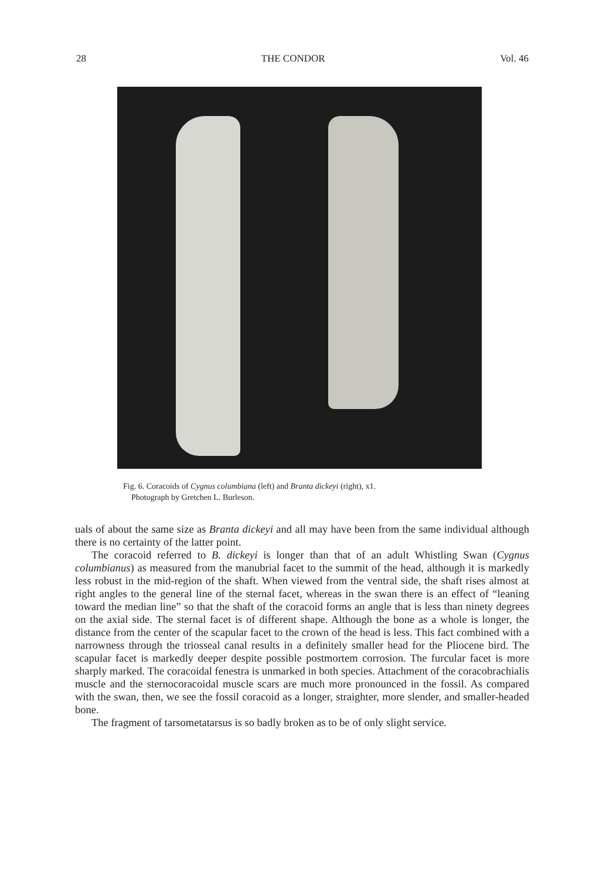28 THE CONDOR Vol. 46
Fig. 6. Coracoids of Cygnus columbiana (left) and Branta dickeyi (right), x1.
Photograph by Gretchen L. Burleson.
uals of about the same size as Branta dickeyi and all may have been from the same individual although there is no certainty of the latter point.
The coracoid referred to B. dickeyi is longer than that of an adult Whistling Swan (Cygnus columbianus) as measured from the manubrial facet to the summit of the head, although it is markedly less robust in the mid-region of the shaft. When viewed from the ventral side, the shaft rises almost at right angles to the general line of the sternal facet, whereas in the swan there is an effect of “leaning toward the median line” so that the shaft of the coracoid forms an angle that is less than ninety degrees on the axial side. The sternal facet is of different shape. Although the bone as a whole is longer, the distance from the center of the scapular facet to the crown of the head is less. This fact combined with a narrowness through the triosseal canal results in a definitely smaller head for the Pliocene bird. The scapular facet is markedly deeper despite possible postmortem corrosion. The furcular facet is more sharply marked. The coracoidal fenestra is unmarked in both species. Attachment of the coracobrachialis muscle and the sternocoracoidal muscle scars are much more pronounced in the fossil. As compared with the swan, then, we see the fossil coracoid as a longer, straighter, more slender, and smaller-headed bone.
The fragment of tarsometatarsus is so badly broken as to be of only slight service.